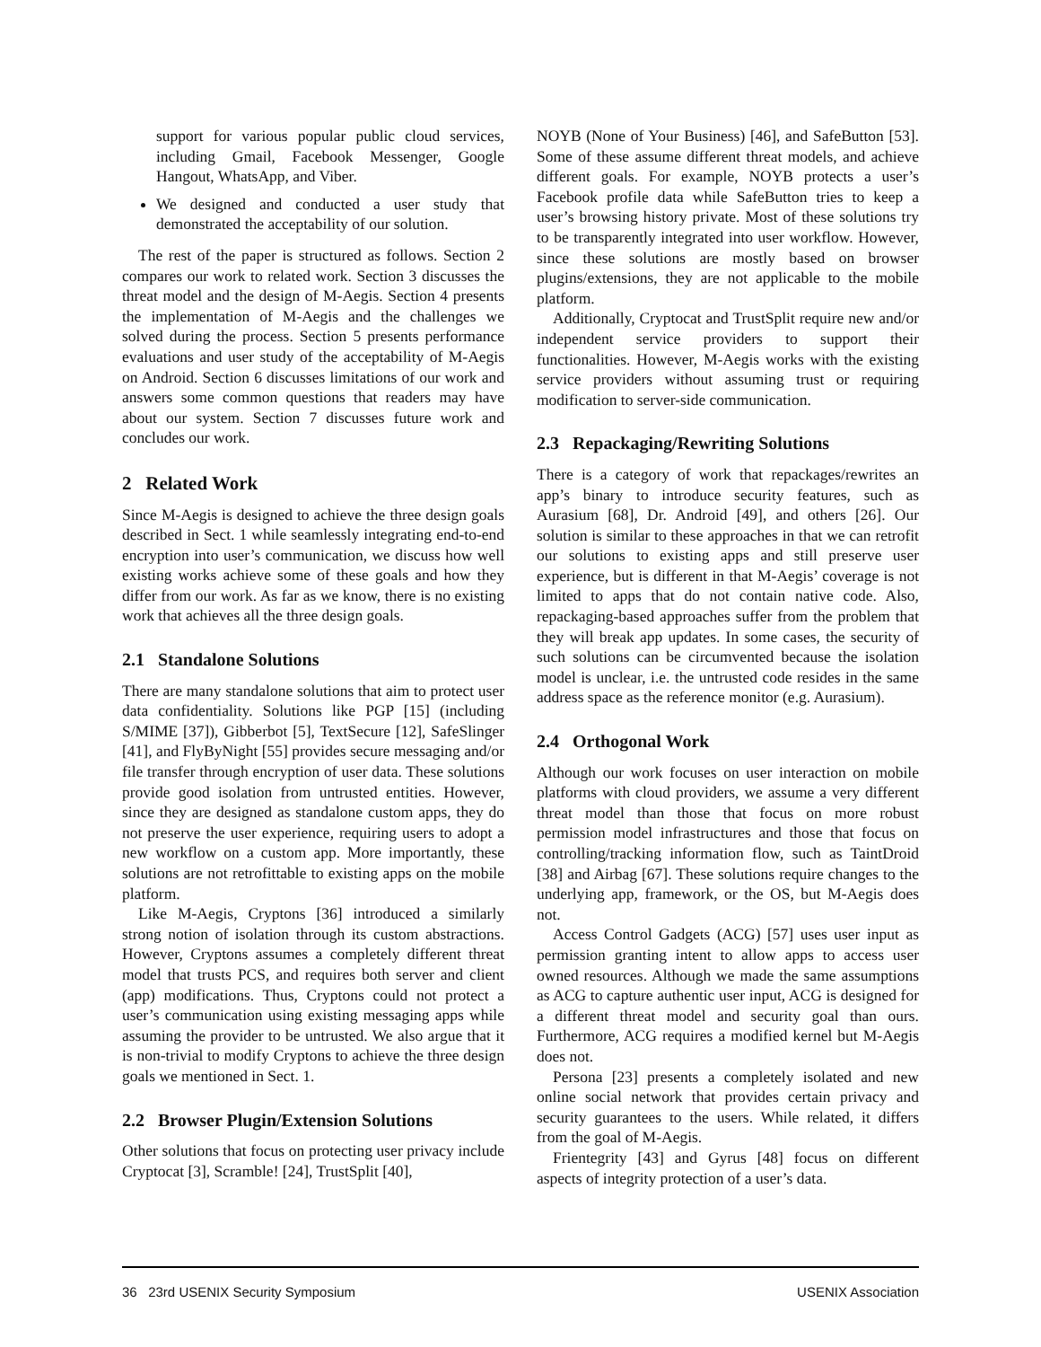support for various popular public cloud services, including Gmail, Facebook Messenger, Google Hangout, WhatsApp, and Viber.
We designed and conducted a user study that demonstrated the acceptability of our solution.
The rest of the paper is structured as follows. Section 2 compares our work to related work. Section 3 discusses the threat model and the design of M-Aegis. Section 4 presents the implementation of M-Aegis and the challenges we solved during the process. Section 5 presents performance evaluations and user study of the acceptability of M-Aegis on Android. Section 6 discusses limitations of our work and answers some common questions that readers may have about our system. Section 7 discusses future work and concludes our work.
2 Related Work
Since M-Aegis is designed to achieve the three design goals described in Sect. 1 while seamlessly integrating end-to-end encryption into user’s communication, we discuss how well existing works achieve some of these goals and how they differ from our work. As far as we know, there is no existing work that achieves all the three design goals.
2.1 Standalone Solutions
There are many standalone solutions that aim to protect user data confidentiality. Solutions like PGP [15] (including S/MIME [37]), Gibberbot [5], TextSecure [12], SafeSlinger [41], and FlyByNight [55] provides secure messaging and/or file transfer through encryption of user data. These solutions provide good isolation from untrusted entities. However, since they are designed as standalone custom apps, they do not preserve the user experience, requiring users to adopt a new workflow on a custom app. More importantly, these solutions are not retrofittable to existing apps on the mobile platform.
Like M-Aegis, Cryptons [36] introduced a similarly strong notion of isolation through its custom abstractions. However, Cryptons assumes a completely different threat model that trusts PCS, and requires both server and client (app) modifications. Thus, Cryptons could not protect a user’s communication using existing messaging apps while assuming the provider to be untrusted. We also argue that it is non-trivial to modify Cryptons to achieve the three design goals we mentioned in Sect. 1.
2.2 Browser Plugin/Extension Solutions
Other solutions that focus on protecting user privacy include Cryptocat [3], Scramble! [24], TrustSplit [40],
NOYB (None of Your Business) [46], and SafeButton [53]. Some of these assume different threat models, and achieve different goals. For example, NOYB protects a user’s Facebook profile data while SafeButton tries to keep a user’s browsing history private. Most of these solutions try to be transparently integrated into user workflow. However, since these solutions are mostly based on browser plugins/extensions, they are not applicable to the mobile platform.
Additionally, Cryptocat and TrustSplit require new and/or independent service providers to support their functionalities. However, M-Aegis works with the existing service providers without assuming trust or requiring modification to server-side communication.
2.3 Repackaging/Rewriting Solutions
There is a category of work that repackages/rewrites an app’s binary to introduce security features, such as Aurasium [68], Dr. Android [49], and others [26]. Our solution is similar to these approaches in that we can retrofit our solutions to existing apps and still preserve user experience, but is different in that M-Aegis’ coverage is not limited to apps that do not contain native code. Also, repackaging-based approaches suffer from the problem that they will break app updates. In some cases, the security of such solutions can be circumvented because the isolation model is unclear, i.e. the untrusted code resides in the same address space as the reference monitor (e.g. Aurasium).
2.4 Orthogonal Work
Although our work focuses on user interaction on mobile platforms with cloud providers, we assume a very different threat model than those that focus on more robust permission model infrastructures and those that focus on controlling/tracking information flow, such as TaintDroid [38] and Airbag [67]. These solutions require changes to the underlying app, framework, or the OS, but M-Aegis does not.
Access Control Gadgets (ACG) [57] uses user input as permission granting intent to allow apps to access user owned resources. Although we made the same assumptions as ACG to capture authentic user input, ACG is designed for a different threat model and security goal than ours. Furthermore, ACG requires a modified kernel but M-Aegis does not.
Persona [23] presents a completely isolated and new online social network that provides certain privacy and security guarantees to the users. While related, it differs from the goal of M-Aegis.
Frientegrity [43] and Gyrus [48] focus on different aspects of integrity protection of a user’s data.
36 23rd USENIX Security Symposium USENIX Association